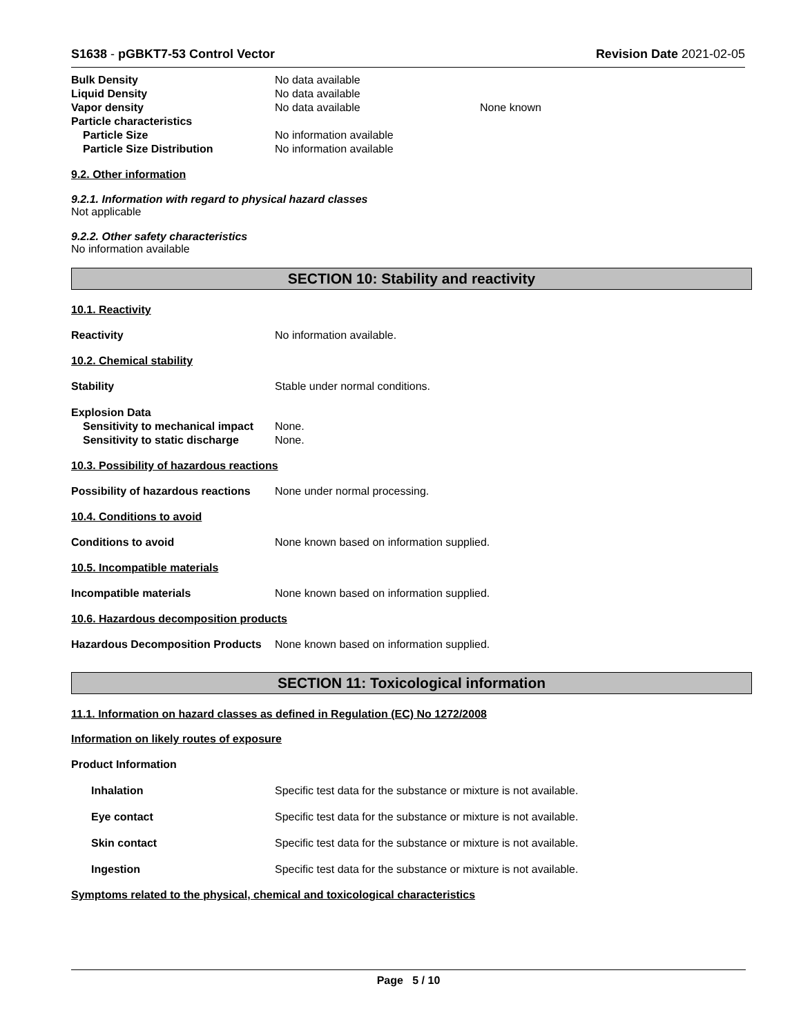S1638 - pGBKT7-53 Control Vector Revision Date 2021-02-05
Bulk Density No data available
Liquid Density No data available
Vapor density No data available None known
Particle characteristics
Particle Size No information available
Particle Size Distribution No information available
9.2. Other information
9.2.1. Information with regard to physical hazard classes
Not applicable
9.2.2. Other safety characteristics
No information available
SECTION 10: Stability and reactivity
10.1. Reactivity
Reactivity No information available.
10.2. Chemical stability
Stability Stable under normal conditions.
Explosion Data
Sensitivity to mechanical impact None.
Sensitivity to static discharge None.
10.3. Possibility of hazardous reactions
Possibility of hazardous reactions None under normal processing.
10.4. Conditions to avoid
Conditions to avoid None known based on information supplied.
10.5. Incompatible materials
Incompatible materials None known based on information supplied.
10.6. Hazardous decomposition products
Hazardous Decomposition Products None known based on information supplied.
SECTION 11: Toxicological information
11.1. Information on hazard classes as defined in Regulation (EC) No 1272/2008
Information on likely routes of exposure
Product Information
Inhalation Specific test data for the substance or mixture is not available.
Eye contact Specific test data for the substance or mixture is not available.
Skin contact Specific test data for the substance or mixture is not available.
Ingestion Specific test data for the substance or mixture is not available.
Symptoms related to the physical, chemical and toxicological characteristics
Page 5 / 10